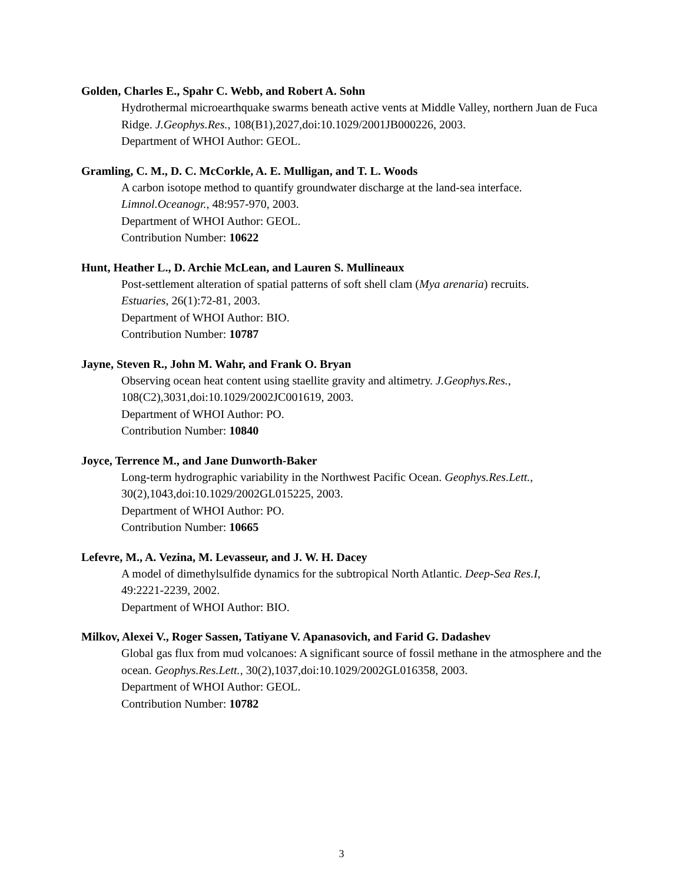Golden, Charles E., Spahr C. Webb, and Robert A. Sohn
Hydrothermal microearthquake swarms beneath active vents at Middle Valley, northern Juan de Fuca Ridge. J.Geophys.Res., 108(B1),2027,doi:10.1029/2001JB000226, 2003.
Department of WHOI Author: GEOL.
Gramling, C. M., D. C. McCorkle, A. E. Mulligan, and T. L. Woods
A carbon isotope method to quantify groundwater discharge at the land-sea interface.
Limnol.Oceanogr., 48:957-970, 2003.
Department of WHOI Author: GEOL.
Contribution Number: 10622
Hunt, Heather L., D. Archie McLean, and Lauren S. Mullineaux
Post-settlement alteration of spatial patterns of soft shell clam (Mya arenaria) recruits.
Estuaries, 26(1):72-81, 2003.
Department of WHOI Author: BIO.
Contribution Number: 10787
Jayne, Steven R., John M. Wahr, and Frank O. Bryan
Observing ocean heat content using staellite gravity and altimetry. J.Geophys.Res.,
108(C2),3031,doi:10.1029/2002JC001619, 2003.
Department of WHOI Author: PO.
Contribution Number: 10840
Joyce, Terrence M., and Jane Dunworth-Baker
Long-term hydrographic variability in the Northwest Pacific Ocean. Geophys.Res.Lett.,
30(2),1043,doi:10.1029/2002GL015225, 2003.
Department of WHOI Author: PO.
Contribution Number: 10665
Lefevre, M., A. Vezina, M. Levasseur, and J. W. H. Dacey
A model of dimethylsulfide dynamics for the subtropical North Atlantic. Deep-Sea Res.I,
49:2221-2239, 2002.
Department of WHOI Author: BIO.
Milkov, Alexei V., Roger Sassen, Tatiyane V. Apanasovich, and Farid G. Dadashev
Global gas flux from mud volcanoes: A significant source of fossil methane in the atmosphere and the ocean. Geophys.Res.Lett., 30(2),1037,doi:10.1029/2002GL016358, 2003.
Department of WHOI Author: GEOL.
Contribution Number: 10782
3